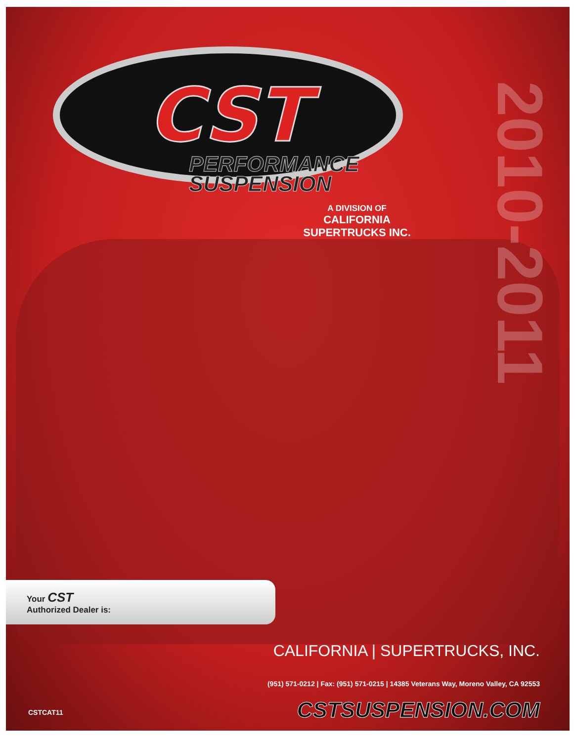2010-2011
CST
PERFORMANCE
SUSPENSION
A DIVISION OF
CALIFORNIA SUPERTRUCKS INC.
Your CST
Authorized Dealer is:
CALIFORNIA | SUPERTRUCKS, INC.
(951) 571-0212 | Fax: (951) 571-0215 | 14385 Veterans Way, Moreno Valley, CA 92553
CSTSUSPENSION.COM
CSTCAT11